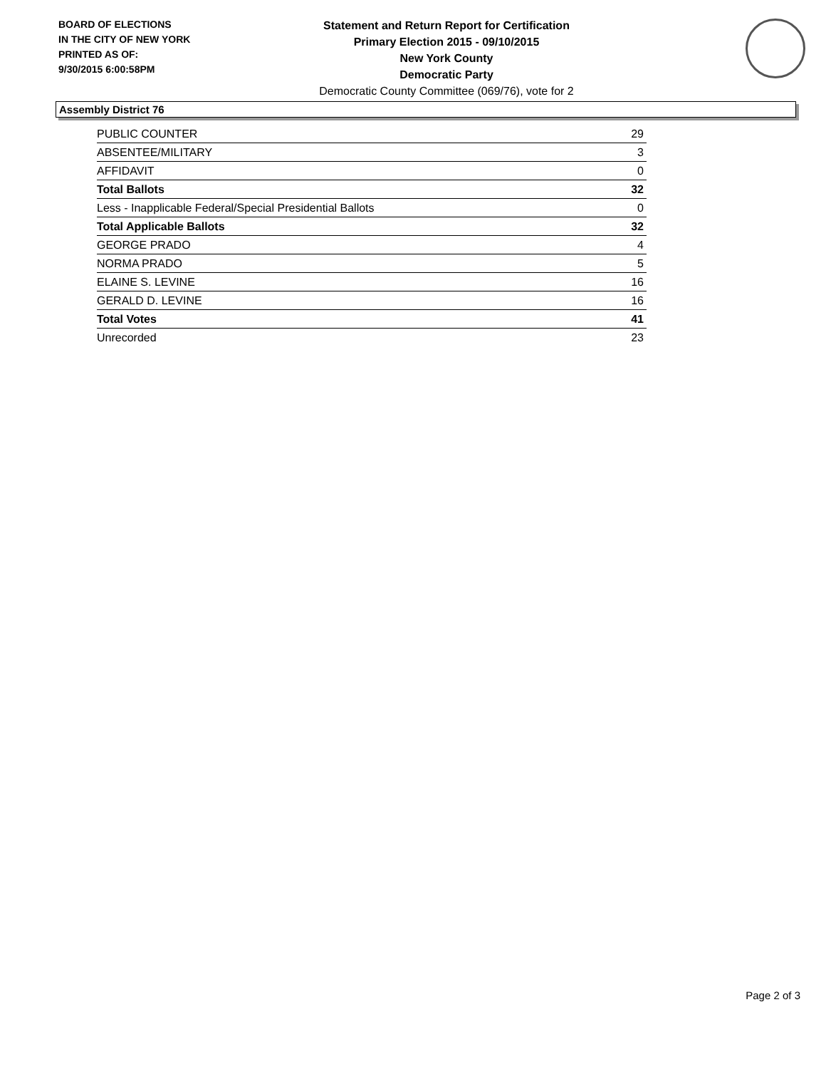BOARD OF ELECTIONS
IN THE CITY OF NEW YORK
PRINTED AS OF:
9/30/2015 6:00:58PM
Statement and Return Report for Certification
Primary Election 2015 - 09/10/2015
New York County
Democratic Party
Democratic County Committee (069/76), vote for 2
Assembly District 76
| PUBLIC COUNTER | 29 |
| ABSENTEE/MILITARY | 3 |
| AFFIDAVIT | 0 |
| Total Ballots | 32 |
| Less - Inapplicable Federal/Special Presidential Ballots | 0 |
| Total Applicable Ballots | 32 |
| GEORGE PRADO | 4 |
| NORMA PRADO | 5 |
| ELAINE S. LEVINE | 16 |
| GERALD D. LEVINE | 16 |
| Total Votes | 41 |
| Unrecorded | 23 |
Page 2 of 3